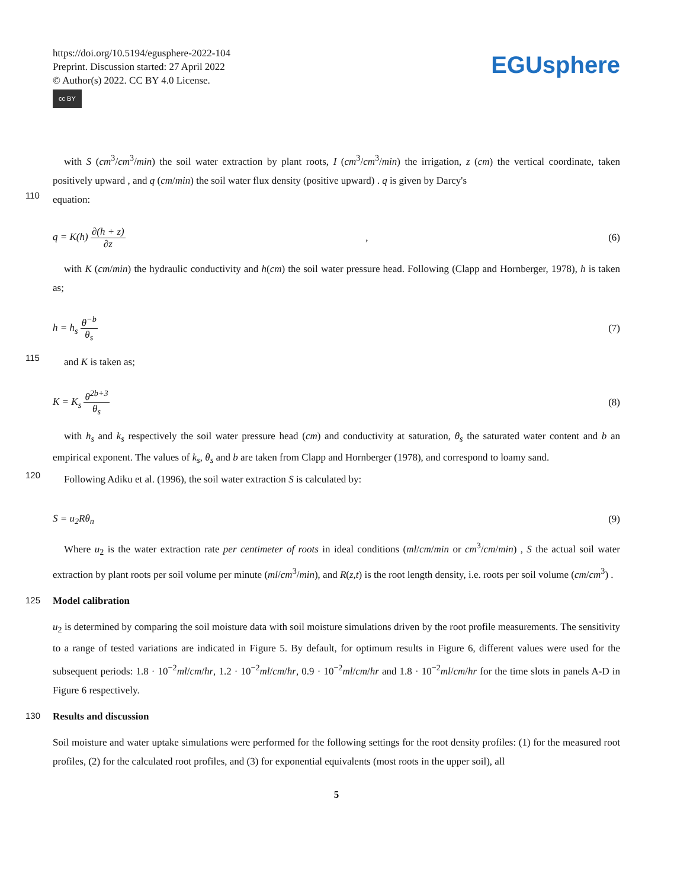https://doi.org/10.5194/egusphere-2022-104
Preprint. Discussion started: 27 April 2022
© Author(s) 2022. CC BY 4.0 License.
cc BY
EGUsphere
with S (cm<sup>3</sup>/cm<sup>3</sup>/min) the soil water extraction by plant roots, I (cm<sup>3</sup>/cm<sup>3</sup>/min) the irrigation, z (cm) the vertical coordinate, taken positively upward , and q (cm/min) the soil water flux density (positive upward) . q is given by Darcy's
110
equation:
q = K(h) ∂(h + z) ∂z, (6)
with K (cm/min) the hydraulic conductivity and h(cm) the soil water pressure head. Following (Clapp and Hornberger, 1978), h is taken as;
h = h<sub>s</sub> θ<sup>−b</sup> θ<sub>s</sub> (7)
115
and K is taken as;
K = K<sub>s</sub> θ<sup>2b+3</sup> θ<sub>s</sub> (8)
with h<sub>s</sub> and k<sub>s</sub> respectively the soil water pressure head (cm) and conductivity at saturation, θ<sub>s</sub> the saturated water content and b an empirical exponent. The values of k<sub>s</sub>, θ<sub>s</sub> and b are taken from Clapp and Hornberger (1978), and correspond to loamy sand.
120
Following Adiku et al. (1996), the soil water extraction S is calculated by:
S = u<sub>2</sub>Rθ<sub>n</sub> (9)
Where u<sub>2</sub> is the water extraction rate per centimeter of roots in ideal conditions (ml/cm/min or cm<sup>3</sup>/cm/min) , S the actual soil water extraction by plant roots per soil volume per minute (ml/cm<sup>3</sup>/min), and R(z,t) is the root length density, i.e. roots per soil volume (cm/cm<sup>3</sup>) .
125 Model calibration
u<sub>2</sub> is determined by comparing the soil moisture data with soil moisture simulations driven by the root profile measurements. The sensitivity to a range of tested variations are indicated in Figure 5. By default, for optimum results in Figure 6, different values were used for the subsequent periods: 1.8 · 10<sup>−2</sup>ml/cm/hr, 1.2 · 10<sup>−2</sup>ml/cm/hr, 0.9 · 10<sup>−2</sup>ml/cm/hr and 1.8 · 10<sup>−2</sup>ml/cm/hr for the time slots in panels A-D in Figure 6 respectively.
130 Results and discussion
Soil moisture and water uptake simulations were performed for the following settings for the root density profiles: (1) for the measured root profiles, (2) for the calculated root profiles, and (3) for exponential equivalents (most roots in the upper soil), all
5